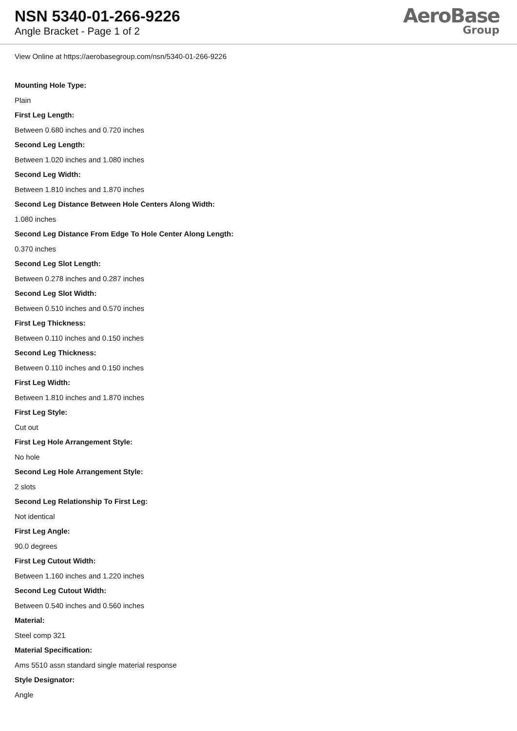NSN 5340-01-266-9226
Angle Bracket - Page 1 of 2
AeroBase
Group
View Online at https://aerobasegroup.com/nsn/5340-01-266-9226
Mounting Hole Type:
Plain
First Leg Length:
Between 0.680 inches and 0.720 inches
Second Leg Length:
Between 1.020 inches and 1.080 inches
Second Leg Width:
Between 1.810 inches and 1.870 inches
Second Leg Distance Between Hole Centers Along Width:
1.080 inches
Second Leg Distance From Edge To Hole Center Along Length:
0.370 inches
Second Leg Slot Length:
Between 0.278 inches and 0.287 inches
Second Leg Slot Width:
Between 0.510 inches and 0.570 inches
First Leg Thickness:
Between 0.110 inches and 0.150 inches
Second Leg Thickness:
Between 0.110 inches and 0.150 inches
First Leg Width:
Between 1.810 inches and 1.870 inches
First Leg Style:
Cut out
First Leg Hole Arrangement Style:
No hole
Second Leg Hole Arrangement Style:
2 slots
Second Leg Relationship To First Leg:
Not identical
First Leg Angle:
90.0 degrees
First Leg Cutout Width:
Between 1.160 inches and 1.220 inches
Second Leg Cutout Width:
Between 0.540 inches and 0.560 inches
Material:
Steel comp 321
Material Specification:
Ams 5510 assn standard single material response
Style Designator:
Angle